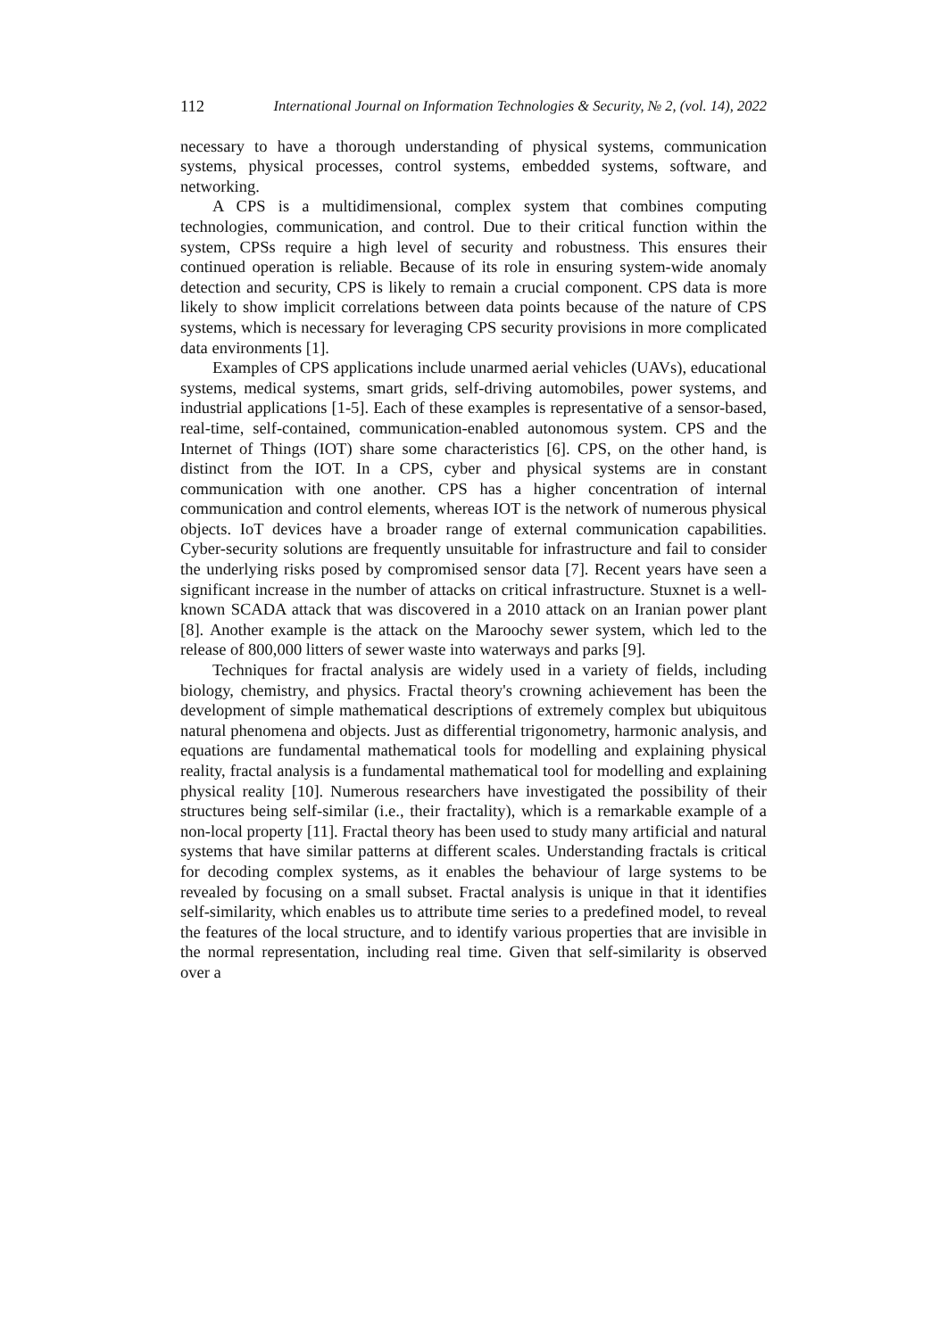112 International Journal on Information Technologies & Security, № 2, (vol. 14), 2022
necessary to have a thorough understanding of physical systems, communication systems, physical processes, control systems, embedded systems, software, and networking.
A CPS is a multidimensional, complex system that combines computing technologies, communication, and control. Due to their critical function within the system, CPSs require a high level of security and robustness. This ensures their continued operation is reliable. Because of its role in ensuring system-wide anomaly detection and security, CPS is likely to remain a crucial component. CPS data is more likely to show implicit correlations between data points because of the nature of CPS systems, which is necessary for leveraging CPS security provisions in more complicated data environments [1].
Examples of CPS applications include unarmed aerial vehicles (UAVs), educational systems, medical systems, smart grids, self-driving automobiles, power systems, and industrial applications [1-5]. Each of these examples is representative of a sensor-based, real-time, self-contained, communication-enabled autonomous system. CPS and the Internet of Things (IOT) share some characteristics [6]. CPS, on the other hand, is distinct from the IOT. In a CPS, cyber and physical systems are in constant communication with one another. CPS has a higher concentration of internal communication and control elements, whereas IOT is the network of numerous physical objects. IoT devices have a broader range of external communication capabilities. Cyber-security solutions are frequently unsuitable for infrastructure and fail to consider the underlying risks posed by compromised sensor data [7]. Recent years have seen a significant increase in the number of attacks on critical infrastructure. Stuxnet is a well-known SCADA attack that was discovered in a 2010 attack on an Iranian power plant [8]. Another example is the attack on the Maroochy sewer system, which led to the release of 800,000 litters of sewer waste into waterways and parks [9].
Techniques for fractal analysis are widely used in a variety of fields, including biology, chemistry, and physics. Fractal theory's crowning achievement has been the development of simple mathematical descriptions of extremely complex but ubiquitous natural phenomena and objects. Just as differential trigonometry, harmonic analysis, and equations are fundamental mathematical tools for modelling and explaining physical reality, fractal analysis is a fundamental mathematical tool for modelling and explaining physical reality [10]. Numerous researchers have investigated the possibility of their structures being self-similar (i.e., their fractality), which is a remarkable example of a non-local property [11]. Fractal theory has been used to study many artificial and natural systems that have similar patterns at different scales. Understanding fractals is critical for decoding complex systems, as it enables the behaviour of large systems to be revealed by focusing on a small subset. Fractal analysis is unique in that it identifies self-similarity, which enables us to attribute time series to a predefined model, to reveal the features of the local structure, and to identify various properties that are invisible in the normal representation, including real time. Given that self-similarity is observed over a